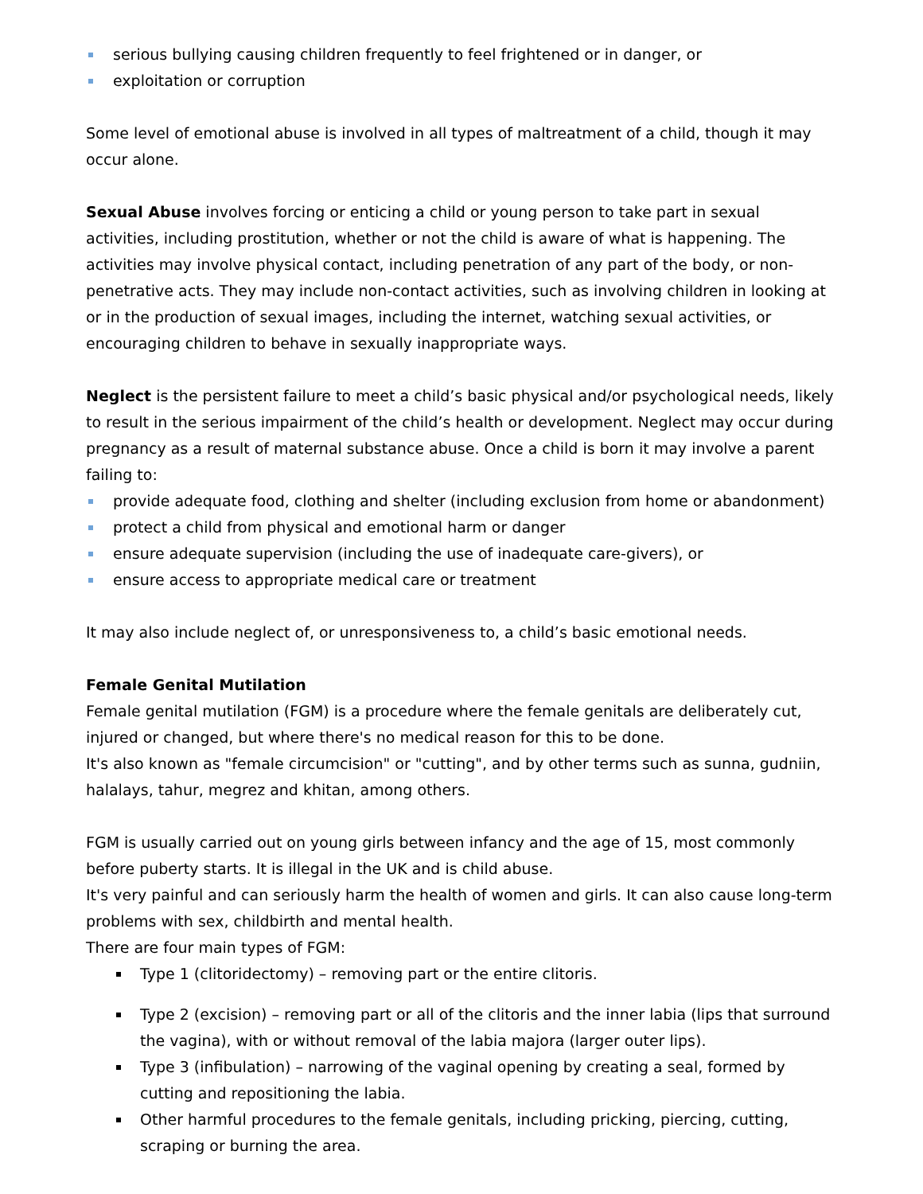serious bullying causing children frequently to feel frightened or in danger, or
exploitation or corruption
Some level of emotional abuse is involved in all types of maltreatment of a child, though it may occur alone.
Sexual Abuse involves forcing or enticing a child or young person to take part in sexual activities, including prostitution, whether or not the child is aware of what is happening. The activities may involve physical contact, including penetration of any part of the body, or non-penetrative acts. They may include non-contact activities, such as involving children in looking at or in the production of sexual images, including the internet, watching sexual activities, or encouraging children to behave in sexually inappropriate ways.
Neglect is the persistent failure to meet a child’s basic physical and/or psychological needs, likely to result in the serious impairment of the child’s health or development. Neglect may occur during pregnancy as a result of maternal substance abuse. Once a child is born it may involve a parent failing to:
provide adequate food, clothing and shelter (including exclusion from home or abandonment)
protect a child from physical and emotional harm or danger
ensure adequate supervision (including the use of inadequate care-givers), or
ensure access to appropriate medical care or treatment
It may also include neglect of, or unresponsiveness to, a child’s basic emotional needs.
Female Genital Mutilation
Female genital mutilation (FGM) is a procedure where the female genitals are deliberately cut, injured or changed, but where there's no medical reason for this to be done.
It's also known as "female circumcision" or "cutting", and by other terms such as sunna, gudniin, halalays, tahur, megrez and khitan, among others.
FGM is usually carried out on young girls between infancy and the age of 15, most commonly before puberty starts. It is illegal in the UK and is child abuse.
It's very painful and can seriously harm the health of women and girls. It can also cause long-term problems with sex, childbirth and mental health.
There are four main types of FGM:
Type 1 (clitoridectomy) – removing part or the entire clitoris.
Type 2 (excision) – removing part or all of the clitoris and the inner labia (lips that surround the vagina), with or without removal of the labia majora (larger outer lips).
Type 3 (infibulation) – narrowing of the vaginal opening by creating a seal, formed by cutting and repositioning the labia.
Other harmful procedures to the female genitals, including pricking, piercing, cutting, scraping or burning the area.